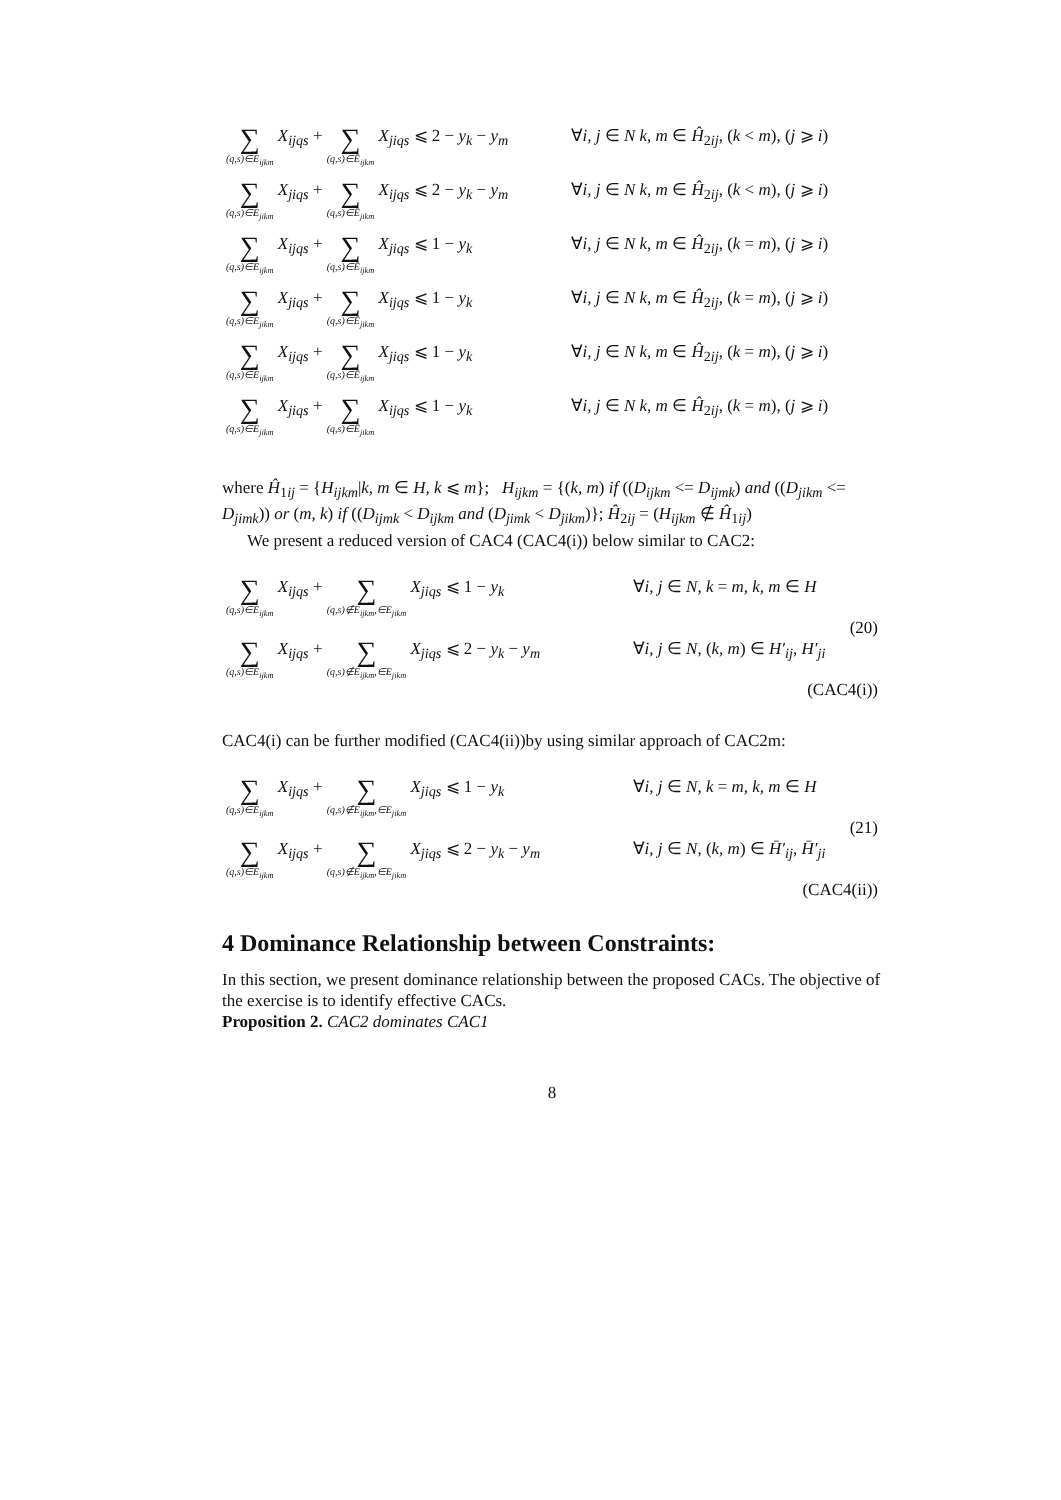| ∑ (q,s)∈E<sub>ijkm</sub> X<sub>ijqs</sub> + ∑ (q,s)∈Ê<sub>ijkm</sub> X<sub>jiqs</sub> ⩽ 2 − y<sub>k</sub> − y<sub>m</sub> | ∀ i, j ∈ N k, m ∈ Ĥ<sub>2ij</sub>, ( k < m ), ( j ⩾ i ) |
| ∑ (q,s)∈E<sub>jikm</sub> X<sub>jiqs</sub> + ∑ (q,s)∈Ê<sub>jikm</sub> X<sub>ijqs</sub> ⩽ 2 − y<sub>k</sub> − y<sub>m</sub> | ∀ i, j ∈ N k, m ∈ Ĥ<sub>2ij</sub>, ( k < m ), ( j ⩾ i ) |
| ∑ (q,s)∈E<sub>ijkm</sub> X<sub>ijqs</sub> + ∑ (q,s)∈Ê<sub>ijkm</sub> X<sub>jiqs</sub> ⩽ 1 − y<sub>k</sub> | ∀ i, j ∈ N k, m ∈ Ĥ<sub>2ij</sub>, ( k = m ), ( j ⩾ i ) |
| ∑ (q,s)∈E<sub>jikm</sub> X<sub>jiqs</sub> + ∑ (q,s)∈Ê<sub>jikm</sub> X<sub>ijqs</sub> ⩽ 1 − y<sub>k</sub> | ∀ i, j ∈ N k, m ∈ Ĥ<sub>2ij</sub>, ( k = m ), ( j ⩾ i ) |
| ∑ (q,s)∈E<sub>ijkm</sub> X<sub>ijqs</sub> + ∑ (q,s)∈Ê<sub>ijkm</sub> X<sub>jiqs</sub> ⩽ 1 − y<sub>k</sub> | ∀ i, j ∈ N k, m ∈ Ĥ<sub>2ij</sub>, ( k = m ), ( j ⩾ i ) |
| ∑ (q,s)∈E<sub>jikm</sub> X<sub>jiqs</sub> + ∑ (q,s)∈Ê<sub>jikm</sub> X<sub>ijqs</sub> ⩽ 1 − y<sub>k</sub> | ∀ i, j ∈ N k, m ∈ Ĥ<sub>2ij</sub>, ( k = m ), ( j ⩾ i ) |
where Ĥ<sub>1ij</sub> = {H<sub>ijkm</sub>|k, m ∈ H, k ⩽ m}; H<sub>ijkm</sub> = {(k, m) if ((D<sub>ijkm</sub> <= D<sub>ijmk</sub>) and ((D<sub>jikm</sub> <= D<sub>jimk</sub>)) or (m, k) if ((D<sub>ijmk</sub> < D<sub>ijkm</sub> and (D<sub>jimk</sub> < D<sub>jikm</sub>)}; Ĥ<sub>2ij</sub> = (H<sub>ijkm</sub> ∉ Ĥ<sub>1ij</sub>)
We present a reduced version of CAC4 (CAC4(i)) below similar to CAC2:
| ∑ (q,s)∈E<sub>ijkm</sub> X<sub>ijqs</sub> + ∑ (q,s)∉E<sub>ijkm</sub>,∈E<sub>jikm</sub> X<sub>jiqs</sub> ⩽ 1 − y<sub>k</sub> | ∀ i, j ∈ N, k = m, k, m ∈ H |
| | (20) |
| ∑ (q,s)∈E<sub>ijkm</sub> X<sub>ijqs</sub> + ∑ (q,s)∉E<sub>ijkm</sub>,∈E<sub>jikm</sub> X<sub>jiqs</sub> ⩽ 2 − y<sub>k</sub> − y<sub>m</sub> | ∀ i, j ∈ N, ( k, m ) ∈ H′<sub>ij</sub>, H′<sub>ji</sub> |
| | (CAC4(i)) |
CAC4(i) can be further modified (CAC4(ii))by using similar approach of CAC2m:
| ∑ (q,s)∈E<sub>ijkm</sub> X<sub>ijqs</sub> + ∑ (q,s)∉E<sub>ijkm</sub>,∈E<sub>jikm</sub> X<sub>jiqs</sub> ⩽ 1 − y<sub>k</sub> | ∀ i, j ∈ N, k = m, k, m ∈ H |
| | (21) |
| ∑ (q,s)∈E<sub>ijkm</sub> X<sub>ijqs</sub> + ∑ (q,s)∉E<sub>ijkm</sub>,∈E<sub>jikm</sub> X<sub>jiqs</sub> ⩽ 2 − y<sub>k</sub> − y<sub>m</sub> | ∀ i, j ∈ N, ( k, m ) ∈ H̄′<sub>ij</sub>, H̄′<sub>ji</sub> |
| | (CAC4(ii)) |
4 Dominance Relationship between Constraints:
In this section, we present dominance relationship between the proposed CACs. The objective of the exercise is to identify effective CACs.
Proposition 2. CAC2 dominates CAC1
8